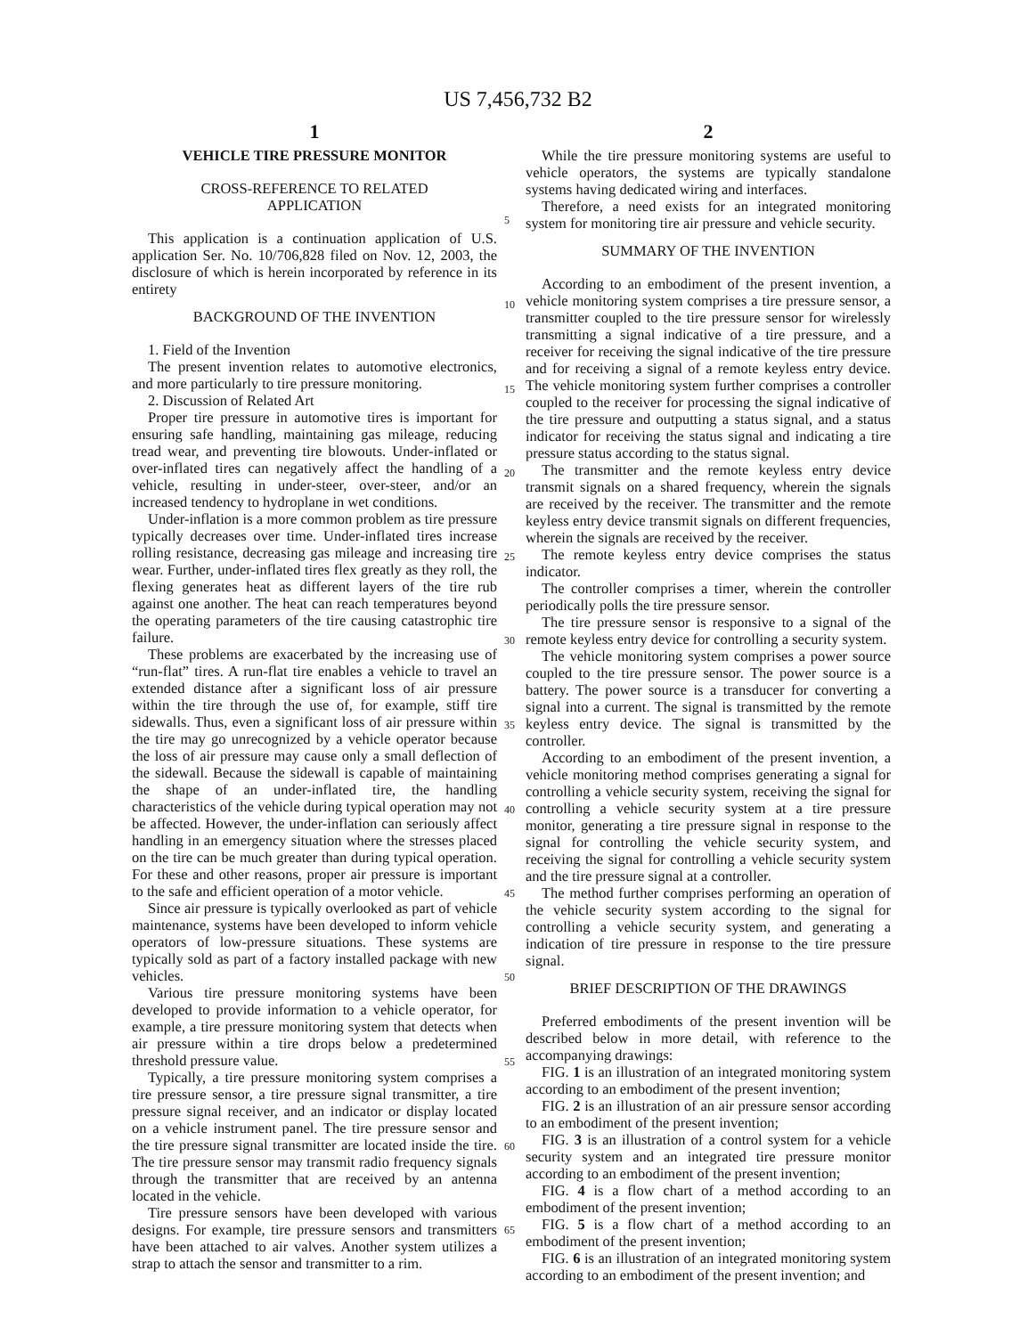US 7,456,732 B2
1
VEHICLE TIRE PRESSURE MONITOR
CROSS-REFERENCE TO RELATED
APPLICATION
This application is a continuation application of U.S. application Ser. No. 10/706,828 filed on Nov. 12, 2003, the disclosure of which is herein incorporated by reference in its entirety
BACKGROUND OF THE INVENTION
1. Field of the Invention
The present invention relates to automotive electronics, and more particularly to tire pressure monitoring.
2. Discussion of Related Art
Proper tire pressure in automotive tires is important for ensuring safe handling, maintaining gas mileage, reducing tread wear, and preventing tire blowouts. Under-inflated or over-inflated tires can negatively affect the handling of a vehicle, resulting in under-steer, over-steer, and/or an increased tendency to hydroplane in wet conditions.
Under-inflation is a more common problem as tire pressure typically decreases over time. Under-inflated tires increase rolling resistance, decreasing gas mileage and increasing tire wear. Further, under-inflated tires flex greatly as they roll, the flexing generates heat as different layers of the tire rub against one another. The heat can reach temperatures beyond the operating parameters of the tire causing catastrophic tire failure.
These problems are exacerbated by the increasing use of “run-flat” tires. A run-flat tire enables a vehicle to travel an extended distance after a significant loss of air pressure within the tire through the use of, for example, stiff tire sidewalls. Thus, even a significant loss of air pressure within the tire may go unrecognized by a vehicle operator because the loss of air pressure may cause only a small deflection of the sidewall. Because the sidewall is capable of maintaining the shape of an under-inflated tire, the handling characteristics of the vehicle during typical operation may not be affected. However, the under-inflation can seriously affect handling in an emergency situation where the stresses placed on the tire can be much greater than during typical operation. For these and other reasons, proper air pressure is important to the safe and efficient operation of a motor vehicle.
Since air pressure is typically overlooked as part of vehicle maintenance, systems have been developed to inform vehicle operators of low-pressure situations. These systems are typically sold as part of a factory installed package with new vehicles.
Various tire pressure monitoring systems have been developed to provide information to a vehicle operator, for example, a tire pressure monitoring system that detects when air pressure within a tire drops below a predetermined threshold pressure value.
Typically, a tire pressure monitoring system comprises a tire pressure sensor, a tire pressure signal transmitter, a tire pressure signal receiver, and an indicator or display located on a vehicle instrument panel. The tire pressure sensor and the tire pressure signal transmitter are located inside the tire. The tire pressure sensor may transmit radio frequency signals through the transmitter that are received by an antenna located in the vehicle.
Tire pressure sensors have been developed with various designs. For example, tire pressure sensors and transmitters have been attached to air valves. Another system utilizes a strap to attach the sensor and transmitter to a rim.
2
While the tire pressure monitoring systems are useful to vehicle operators, the systems are typically standalone systems having dedicated wiring and interfaces.
Therefore, a need exists for an integrated monitoring system for monitoring tire air pressure and vehicle security.
SUMMARY OF THE INVENTION
According to an embodiment of the present invention, a vehicle monitoring system comprises a tire pressure sensor, a transmitter coupled to the tire pressure sensor for wirelessly transmitting a signal indicative of a tire pressure, and a receiver for receiving the signal indicative of the tire pressure and for receiving a signal of a remote keyless entry device. The vehicle monitoring system further comprises a controller coupled to the receiver for processing the signal indicative of the tire pressure and outputting a status signal, and a status indicator for receiving the status signal and indicating a tire pressure status according to the status signal.
The transmitter and the remote keyless entry device transmit signals on a shared frequency, wherein the signals are received by the receiver. The transmitter and the remote keyless entry device transmit signals on different frequencies, wherein the signals are received by the receiver.
The remote keyless entry device comprises the status indicator.
The controller comprises a timer, wherein the controller periodically polls the tire pressure sensor.
The tire pressure sensor is responsive to a signal of the remote keyless entry device for controlling a security system.
The vehicle monitoring system comprises a power source coupled to the tire pressure sensor. The power source is a battery. The power source is a transducer for converting a signal into a current. The signal is transmitted by the remote keyless entry device. The signal is transmitted by the controller.
According to an embodiment of the present invention, a vehicle monitoring method comprises generating a signal for controlling a vehicle security system, receiving the signal for controlling a vehicle security system at a tire pressure monitor, generating a tire pressure signal in response to the signal for controlling the vehicle security system, and receiving the signal for controlling a vehicle security system and the tire pressure signal at a controller.
The method further comprises performing an operation of the vehicle security system according to the signal for controlling a vehicle security system, and generating a indication of tire pressure in response to the tire pressure signal.
BRIEF DESCRIPTION OF THE DRAWINGS
Preferred embodiments of the present invention will be described below in more detail, with reference to the accompanying drawings:
FIG. 1 is an illustration of an integrated monitoring system according to an embodiment of the present invention;
FIG. 2 is an illustration of an air pressure sensor according to an embodiment of the present invention;
FIG. 3 is an illustration of a control system for a vehicle security system and an integrated tire pressure monitor according to an embodiment of the present invention;
FIG. 4 is a flow chart of a method according to an embodiment of the present invention;
FIG. 5 is a flow chart of a method according to an embodiment of the present invention;
FIG. 6 is an illustration of an integrated monitoring system according to an embodiment of the present invention; and
5
10
15
20
25
30
35
40
45
50
55
60
65